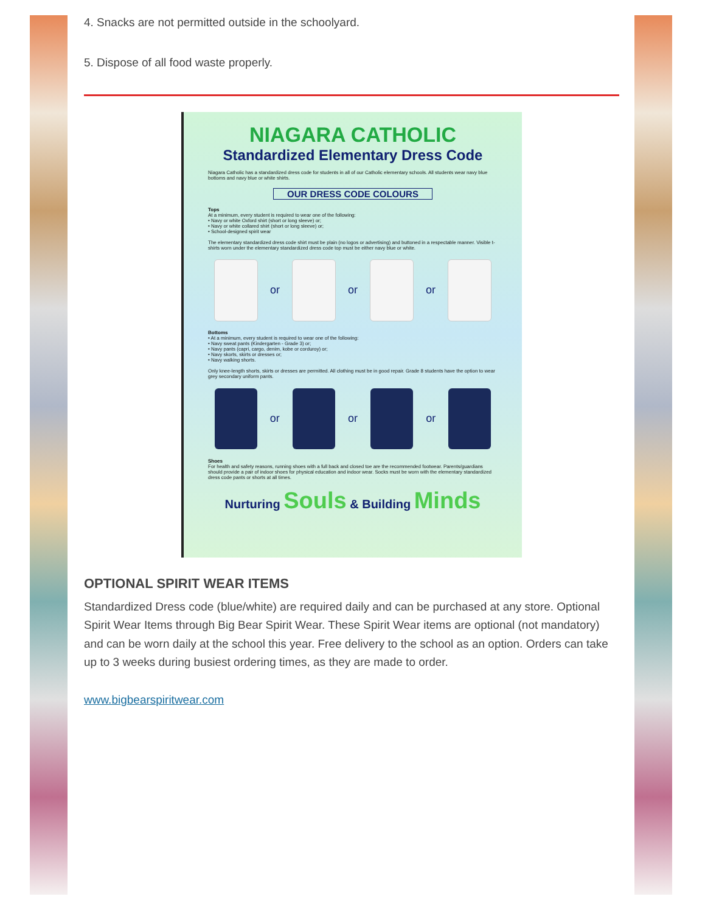4. Snacks are not permitted outside in the schoolyard.
5. Dispose of all food waste properly.
NIAGARA CATHOLIC
Standardized Elementary Dress Code
Niagara Catholic has a standardized dress code for students in all of our Catholic elementary schools. All students wear navy blue bottoms and navy blue or white shirts.
OUR DRESS CODE COLOURS
Tops
At a minimum, every student is required to wear one of the following:
• Navy or white Oxford shirt (short or long sleeve) or;
• Navy or white collared shirt (short or long sleeve) or;
• School-designed spirit wear
The elementary standardized dress code shirt must be plain (no logos or advertising) and buttoned in a respectable manner. Visible t-shirts worn under the elementary standardized dress code top must be either navy blue or white.
or
or
or
Bottoms
• At a minimum, every student is required to wear one of the following:
• Navy sweat pants (Kindergarten - Grade 3) or;
• Navy pants (capri, cargo, denim, kobe or corduroy) or;
• Navy skorts, skirts or dresses or;
• Navy walking shorts.
Only knee-length shorts, skirts or dresses are permitted. All clothing must be in good repair. Grade 8 students have the option to wear grey secondary uniform pants.
or
or
or
Shoes
For health and safety reasons, running shoes with a full back and closed toe are the recommended footwear. Parents/guardians should provide a pair of indoor shoes for physical education and indoor wear. Socks must be worn with the elementary standardized dress code pants or shorts at all times.
Nurturing Souls & Building Minds
OPTIONAL SPIRIT WEAR ITEMS
Standardized Dress code (blue/white) are required daily and can be purchased at any store. Optional Spirit Wear Items through Big Bear Spirit Wear. These Spirit Wear items are optional (not mandatory) and can be worn daily at the school this year. Free delivery to the school as an option. Orders can take up to 3 weeks during busiest ordering times, as they are made to order.
www.bigbearspiritwear.com